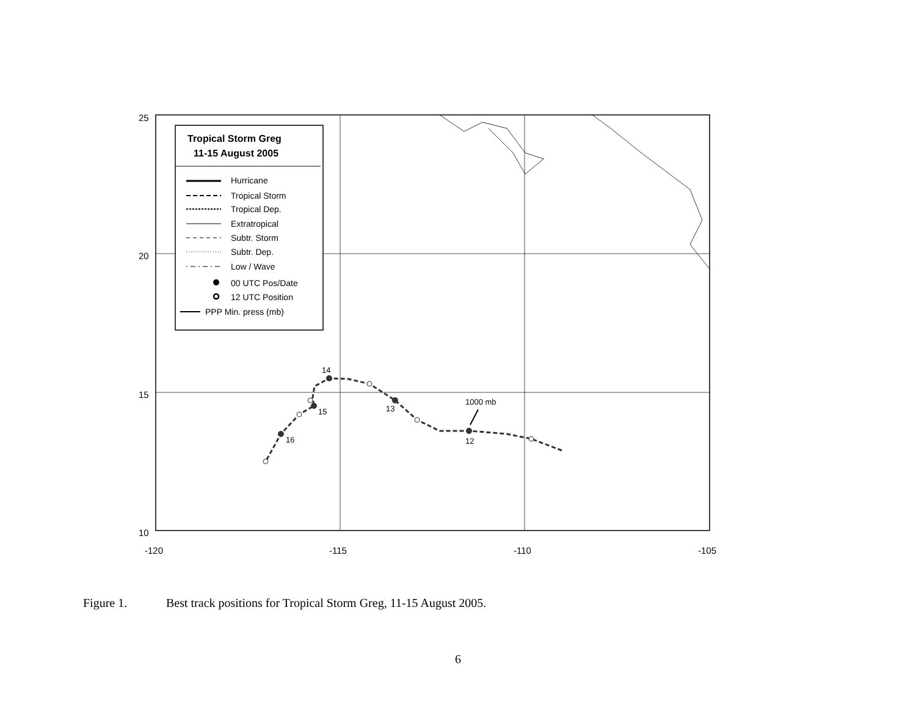25
20
15
10
-120
-115
-110
-105
14
13
12
15
16
1000 mb
Tropical Storm Greg
11-15 August 2005
Hurricane
Tropical Storm
Tropical Dep.
Extratropical
Subtr. Storm
Subtr. Dep.
Low / Wave
00 UTC Pos/Date
12 UTC Position
PPP Min. press (mb)
Figure 1. Best track positions for Tropical Storm Greg, 11-15 August 2005.
6